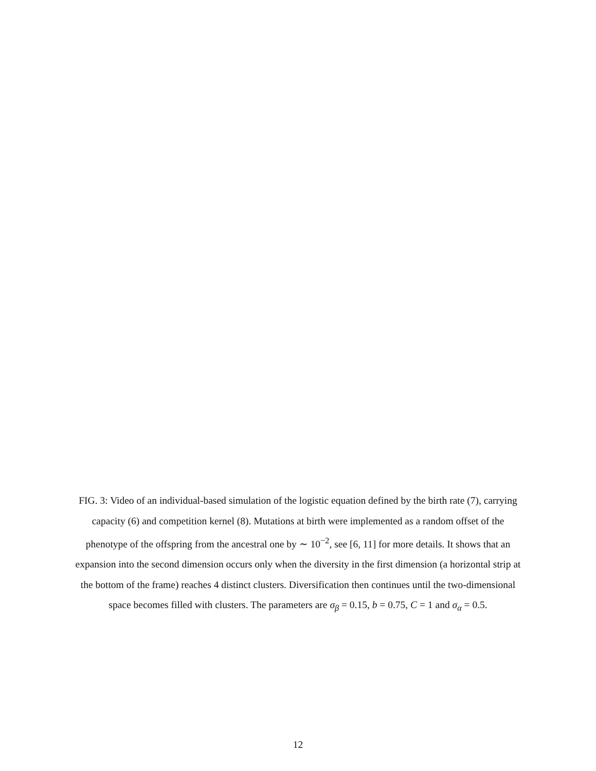FIG. 3: Video of an individual-based simulation of the logistic equation defined by the birth rate (7), carrying capacity (6) and competition kernel (8). Mutations at birth were implemented as a random offset of the phenotype of the offspring from the ancestral one by ∼ 10<sup>−2</sup>, see [6, 11] for more details. It shows that an expansion into the second dimension occurs only when the diversity in the first dimension (a horizontal strip at the bottom of the frame) reaches 4 distinct clusters. Diversification then continues until the two-dimensional space becomes filled with clusters. The parameters are σ<sub>β</sub> = 0.15, b = 0.75, C = 1 and σ<sub>α</sub> = 0.5.
12